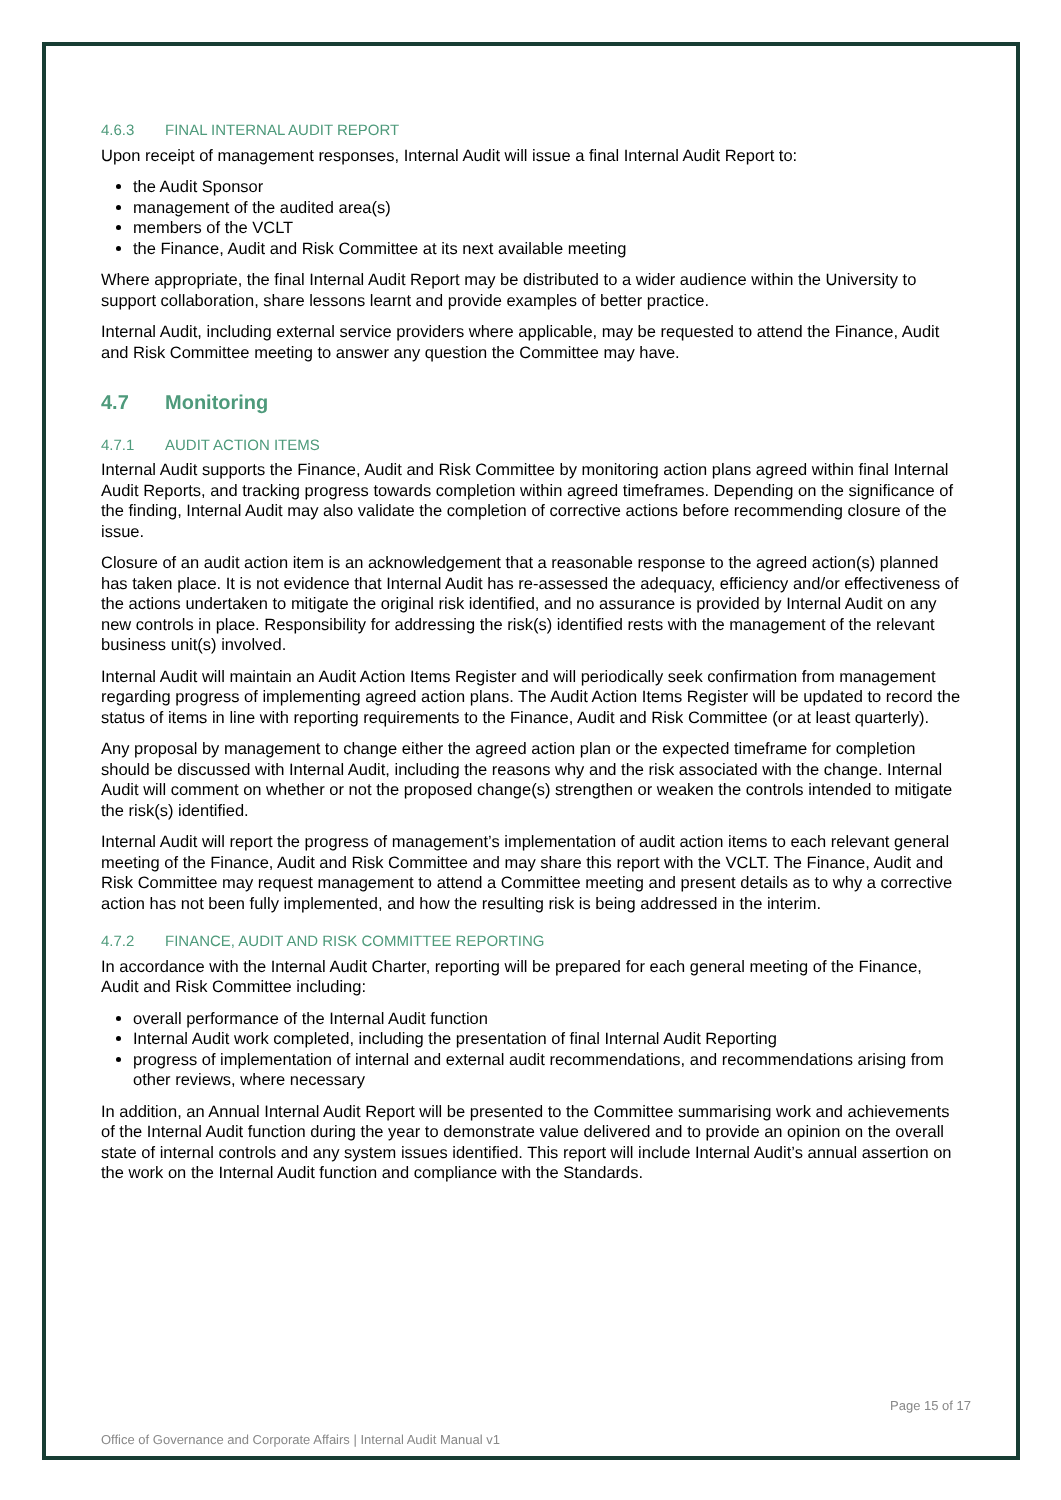4.6.3 FINAL INTERNAL AUDIT REPORT
Upon receipt of management responses, Internal Audit will issue a final Internal Audit Report to:
the Audit Sponsor
management of the audited area(s)
members of the VCLT
the Finance, Audit and Risk Committee at its next available meeting
Where appropriate, the final Internal Audit Report may be distributed to a wider audience within the University to support collaboration, share lessons learnt and provide examples of better practice.
Internal Audit, including external service providers where applicable, may be requested to attend the Finance, Audit and Risk Committee meeting to answer any question the Committee may have.
4.7 Monitoring
4.7.1 AUDIT ACTION ITEMS
Internal Audit supports the Finance, Audit and Risk Committee by monitoring action plans agreed within final Internal Audit Reports, and tracking progress towards completion within agreed timeframes. Depending on the significance of the finding, Internal Audit may also validate the completion of corrective actions before recommending closure of the issue.
Closure of an audit action item is an acknowledgement that a reasonable response to the agreed action(s) planned has taken place. It is not evidence that Internal Audit has re-assessed the adequacy, efficiency and/or effectiveness of the actions undertaken to mitigate the original risk identified, and no assurance is provided by Internal Audit on any new controls in place. Responsibility for addressing the risk(s) identified rests with the management of the relevant business unit(s) involved.
Internal Audit will maintain an Audit Action Items Register and will periodically seek confirmation from management regarding progress of implementing agreed action plans. The Audit Action Items Register will be updated to record the status of items in line with reporting requirements to the Finance, Audit and Risk Committee (or at least quarterly).
Any proposal by management to change either the agreed action plan or the expected timeframe for completion should be discussed with Internal Audit, including the reasons why and the risk associated with the change. Internal Audit will comment on whether or not the proposed change(s) strengthen or weaken the controls intended to mitigate the risk(s) identified.
Internal Audit will report the progress of management’s implementation of audit action items to each relevant general meeting of the Finance, Audit and Risk Committee and may share this report with the VCLT. The Finance, Audit and Risk Committee may request management to attend a Committee meeting and present details as to why a corrective action has not been fully implemented, and how the resulting risk is being addressed in the interim.
4.7.2 FINANCE, AUDIT AND RISK COMMITTEE REPORTING
In accordance with the Internal Audit Charter, reporting will be prepared for each general meeting of the Finance, Audit and Risk Committee including:
overall performance of the Internal Audit function
Internal Audit work completed, including the presentation of final Internal Audit Reporting
progress of implementation of internal and external audit recommendations, and recommendations arising from other reviews, where necessary
In addition, an Annual Internal Audit Report will be presented to the Committee summarising work and achievements of the Internal Audit function during the year to demonstrate value delivered and to provide an opinion on the overall state of internal controls and any system issues identified. This report will include Internal Audit’s annual assertion on the work on the Internal Audit function and compliance with the Standards.
Page 15 of 17
Office of Governance and Corporate Affairs | Internal Audit Manual v1